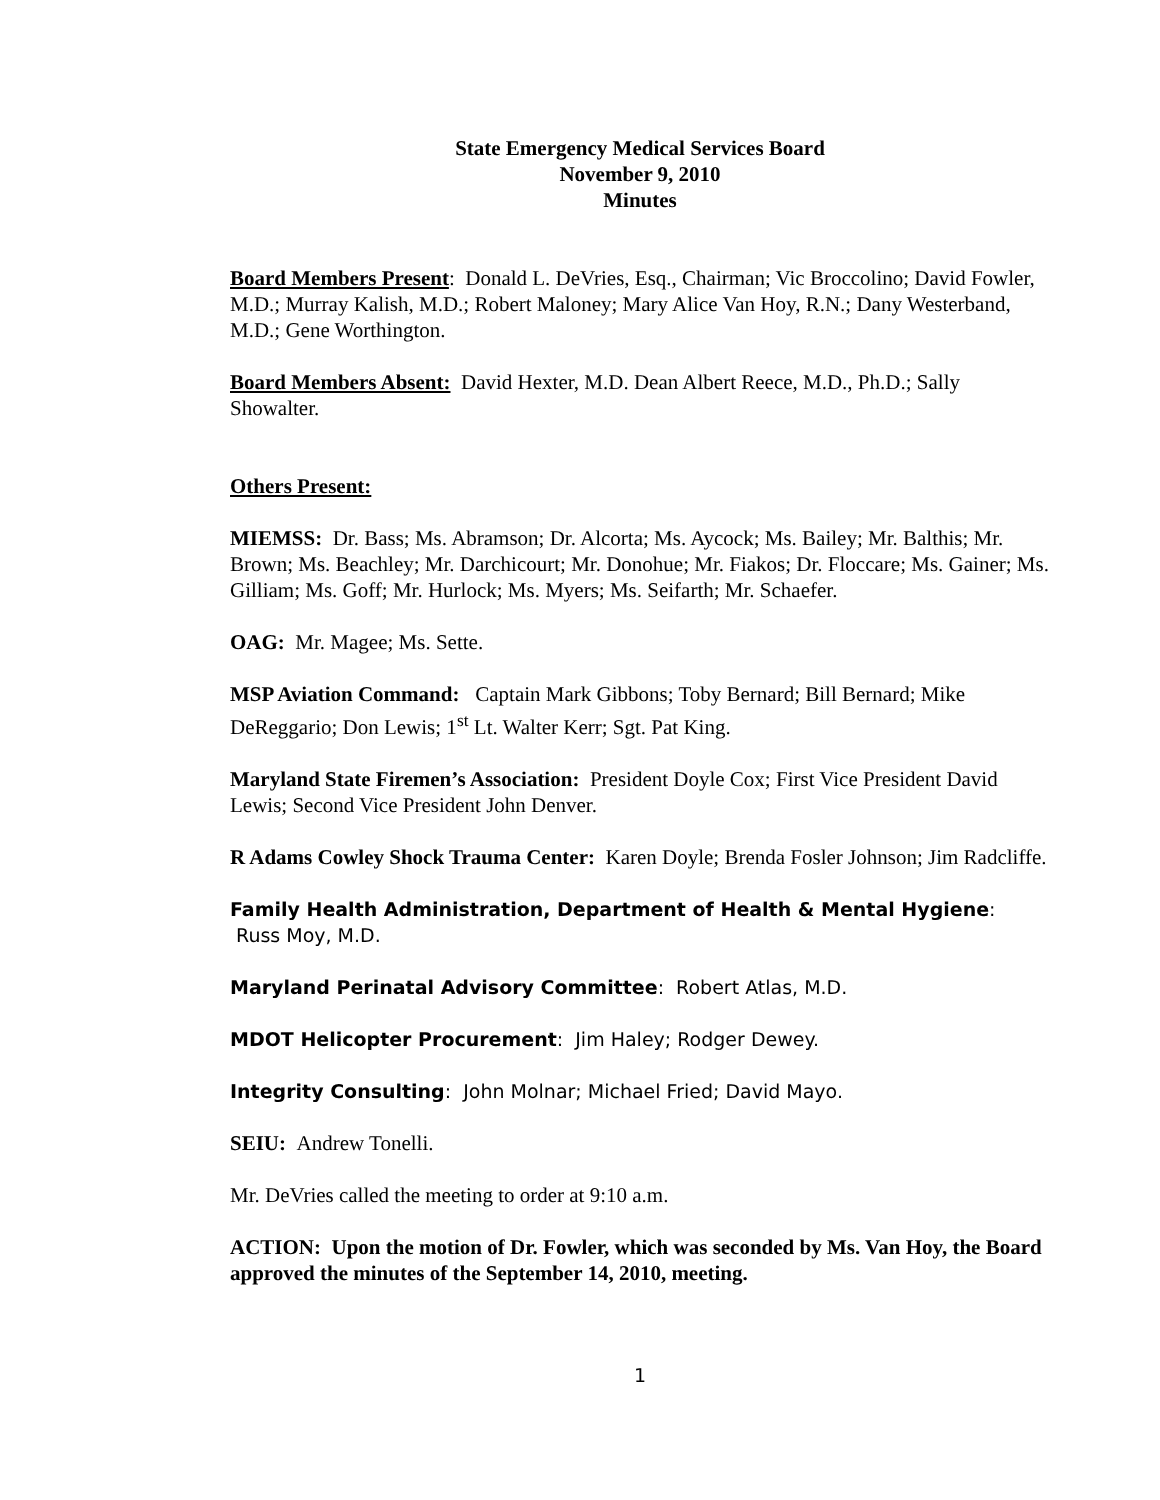State Emergency Medical Services Board
November 9, 2010
Minutes
Board Members Present: Donald L. DeVries, Esq., Chairman; Vic Broccolino; David Fowler, M.D.; Murray Kalish, M.D.; Robert Maloney; Mary Alice Van Hoy, R.N.; Dany Westerband, M.D.; Gene Worthington.
Board Members Absent: David Hexter, M.D. Dean Albert Reece, M.D., Ph.D.; Sally Showalter.
Others Present:
MIEMSS: Dr. Bass; Ms. Abramson; Dr. Alcorta; Ms. Aycock; Ms. Bailey; Mr. Balthis; Mr. Brown; Ms. Beachley; Mr. Darchicourt; Mr. Donohue; Mr. Fiakos; Dr. Floccare; Ms. Gainer; Ms. Gilliam; Ms. Goff; Mr. Hurlock; Ms. Myers; Ms. Seifarth; Mr. Schaefer.
OAG: Mr. Magee; Ms. Sette.
MSP Aviation Command: Captain Mark Gibbons; Toby Bernard; Bill Bernard; Mike DeReggario; Don Lewis; 1<sup>st</sup> Lt. Walter Kerr; Sgt. Pat King.
Maryland State Firemen’s Association: President Doyle Cox; First Vice President David Lewis; Second Vice President John Denver.
R Adams Cowley Shock Trauma Center: Karen Doyle; Brenda Fosler Johnson; Jim Radcliffe.
Family Health Administration, Department of Health & Mental Hygiene: Russ Moy, M.D.
Maryland Perinatal Advisory Committee: Robert Atlas, M.D.
MDOT Helicopter Procurement: Jim Haley; Rodger Dewey.
Integrity Consulting: John Molnar; Michael Fried; David Mayo.
SEIU: Andrew Tonelli.
Mr. DeVries called the meeting to order at 9:10 a.m.
ACTION: Upon the motion of Dr. Fowler, which was seconded by Ms. Van Hoy, the Board approved the minutes of the September 14, 2010, meeting.
1